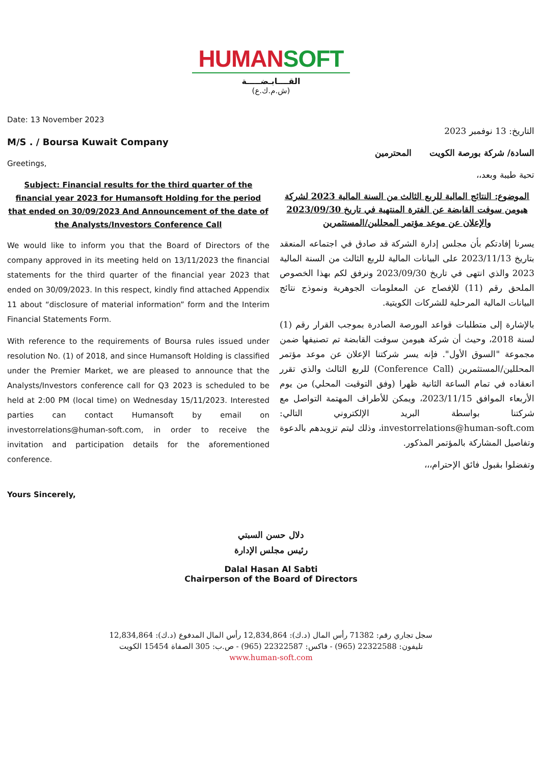HUMAN SOFT
القــــابـضـــــة
(ش.م.ك.ع)
Date: 13 November 2023
M/S . / Boursa Kuwait Company
Greetings,
Subject: Financial results for the third quarter of the financial year 2023 for Humansoft Holding for the period that ended on 30/09/2023 And Announcement of the date of the Analysts/Investors Conference Call
We would like to inform you that the Board of Directors of the company approved in its meeting held on 13/11/2023 the financial statements for the third quarter of the financial year 2023 that ended on 30/09/2023. In this respect, kindly find attached Appendix 11 about “disclosure of material information” form and the Interim Financial Statements Form.
With reference to the requirements of Boursa rules issued under resolution No. (1) of 2018, and since Humansoft Holding is classified under the Premier Market, we are pleased to announce that the Analysts/Investors conference call for Q3 2023 is scheduled to be held at 2:00 PM (local time) on Wednesday 15/11/2023. Interested parties can contact Humansoft by email on investorrelations@human-soft.com, in order to receive the invitation and participation details for the aforementioned conference.
Yours Sincerely,
التاريخ: 13 نوفمبر 2023
السادة/ شركة بورصة الكويت المحترمين
تحية طيبة وبعد،،
الموضوع: النتائج المالية للربع الثالث من السنة المالية 2023 لشركة هيومن سوفت القابضة عن الفترة المنتهية في تاريخ 2023/09/30 والإعلان عن موعد مؤتمر المحللين/المستثمرين
يسرنا إفادتكم بأن مجلس إدارة الشركة قد صادق في اجتماعه المنعقد بتاريخ 2023/11/13 على البيانات المالية للربع الثالث من السنة المالية 2023 والذي انتهى في تاريخ 2023/09/30 ونرفق لكم بهذا الخصوص الملحق رقم (11) للإفصاح عن المعلومات الجوهرية ونموذج نتائج البيانات المالية المرحلية للشركات الكويتية.
بالإشارة إلى متطلبات قواعد البورصة الصادرة بموجب القرار رقم (1) لسنة 2018، وحيث أن شركة هيومن سوفت القابضة تم تصنيفها ضمن مجموعة "السوق الأول". فإنه يسر شركتنا الإعلان عن موعد مؤتمر المحللين/المستثمرين (Conference Call) للربع الثالث والذي تقرر انعقاده في تمام الساعة الثانية ظهرا (وفق التوقيت المحلي) من يوم الأربعاء الموافق 2023/11/15، ويمكن للأطراف المهتمة التواصل مع شركتنا بواسطة البريد الإلكتروني التالي: investorrelations@human-soft.com، وذلك ليتم تزويدهم بالدعوة وتفاصيل المشاركة بالمؤتمر المذكور.
وتفضلوا بقبول فائق الإحترام،،،
دلال حسن السبتي
رئيس مجلس الإدارة
Dalal Hasan Al Sabti
Chairperson of the Board of Directors
سجل تجاري رقم: 71382 رأس المال (د.ك): 12,834,864 رأس المال المدفوع (د.ك): 12,834,864
تليفون: 22322588 (965) - فاكس: 22322587 (965) - ص.ب: 305 الصفاة 15454 الكويت
www.human-soft.com